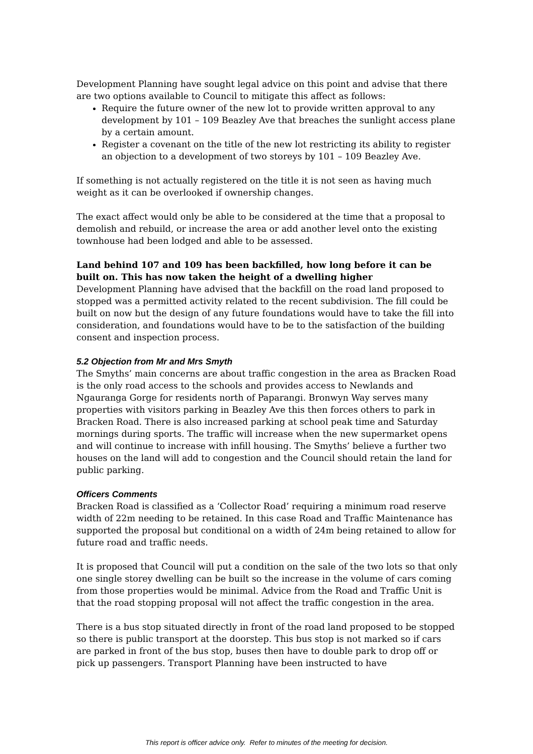Development Planning have sought legal advice on this point and advise that there are two options available to Council to mitigate this affect as follows:
Require the future owner of the new lot to provide written approval to any development by 101 – 109 Beazley Ave that breaches the sunlight access plane by a certain amount.
Register a covenant on the title of the new lot restricting its ability to register an objection to a development of two storeys by 101 – 109 Beazley Ave.
If something is not actually registered on the title it is not seen as having much weight as it can be overlooked if ownership changes.
The exact affect would only be able to be considered at the time that a proposal to demolish and rebuild, or increase the area or add another level onto the existing townhouse had been lodged and able to be assessed.
Land behind 107 and 109 has been backfilled, how long before it can be built on. This has now taken the height of a dwelling higher
Development Planning have advised that the backfill on the road land proposed to stopped was a permitted activity related to the recent subdivision. The fill could be built on now but the design of any future foundations would have to take the fill into consideration, and foundations would have to be to the satisfaction of the building consent and inspection process.
5.2 Objection from Mr and Mrs Smyth
The Smyths’ main concerns are about traffic congestion in the area as Bracken Road is the only road access to the schools and provides access to Newlands and Ngauranga Gorge for residents north of Paparangi. Bronwyn Way serves many properties with visitors parking in Beazley Ave this then forces others to park in Bracken Road. There is also increased parking at school peak time and Saturday mornings during sports. The traffic will increase when the new supermarket opens and will continue to increase with infill housing. The Smyths’ believe a further two houses on the land will add to congestion and the Council should retain the land for public parking.
Officers Comments
Bracken Road is classified as a ‘Collector Road’ requiring a minimum road reserve width of 22m needing to be retained. In this case Road and Traffic Maintenance has supported the proposal but conditional on a width of 24m being retained to allow for future road and traffic needs.
It is proposed that Council will put a condition on the sale of the two lots so that only one single storey dwelling can be built so the increase in the volume of cars coming from those properties would be minimal. Advice from the Road and Traffic Unit is that the road stopping proposal will not affect the traffic congestion in the area.
There is a bus stop situated directly in front of the road land proposed to be stopped so there is public transport at the doorstep. This bus stop is not marked so if cars are parked in front of the bus stop, buses then have to double park to drop off or pick up passengers. Transport Planning have been instructed to have
This report is officer advice only. Refer to minutes of the meeting for decision.